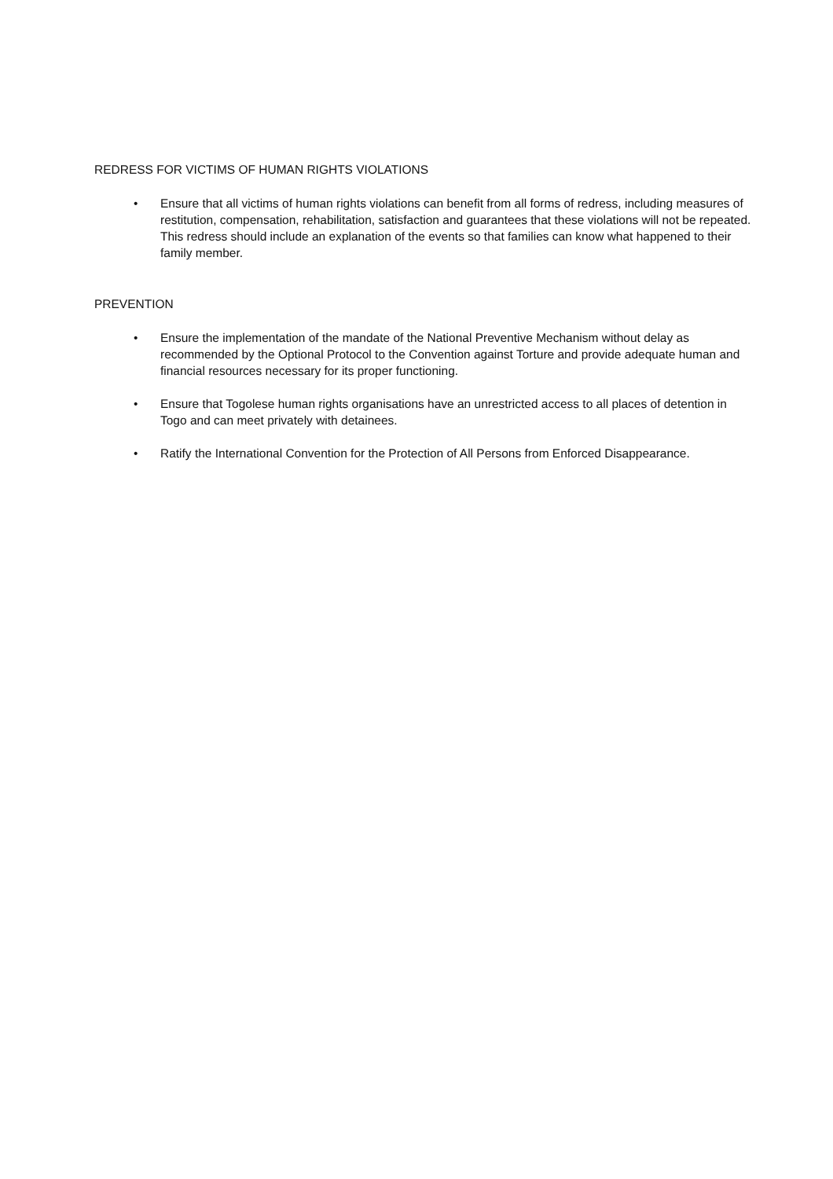REDRESS FOR VICTIMS OF HUMAN RIGHTS VIOLATIONS
• Ensure that all victims of human rights violations can benefit from all forms of redress, including measures of restitution, compensation, rehabilitation, satisfaction and guarantees that these violations will not be repeated. This redress should include an explanation of the events so that families can know what happened to their family member.
PREVENTION
• Ensure the implementation of the mandate of the National Preventive Mechanism without delay as recommended by the Optional Protocol to the Convention against Torture and provide adequate human and financial resources necessary for its proper functioning.
• Ensure that Togolese human rights organisations have an unrestricted access to all places of detention in Togo and can meet privately with detainees.
• Ratify the International Convention for the Protection of All Persons from Enforced Disappearance.